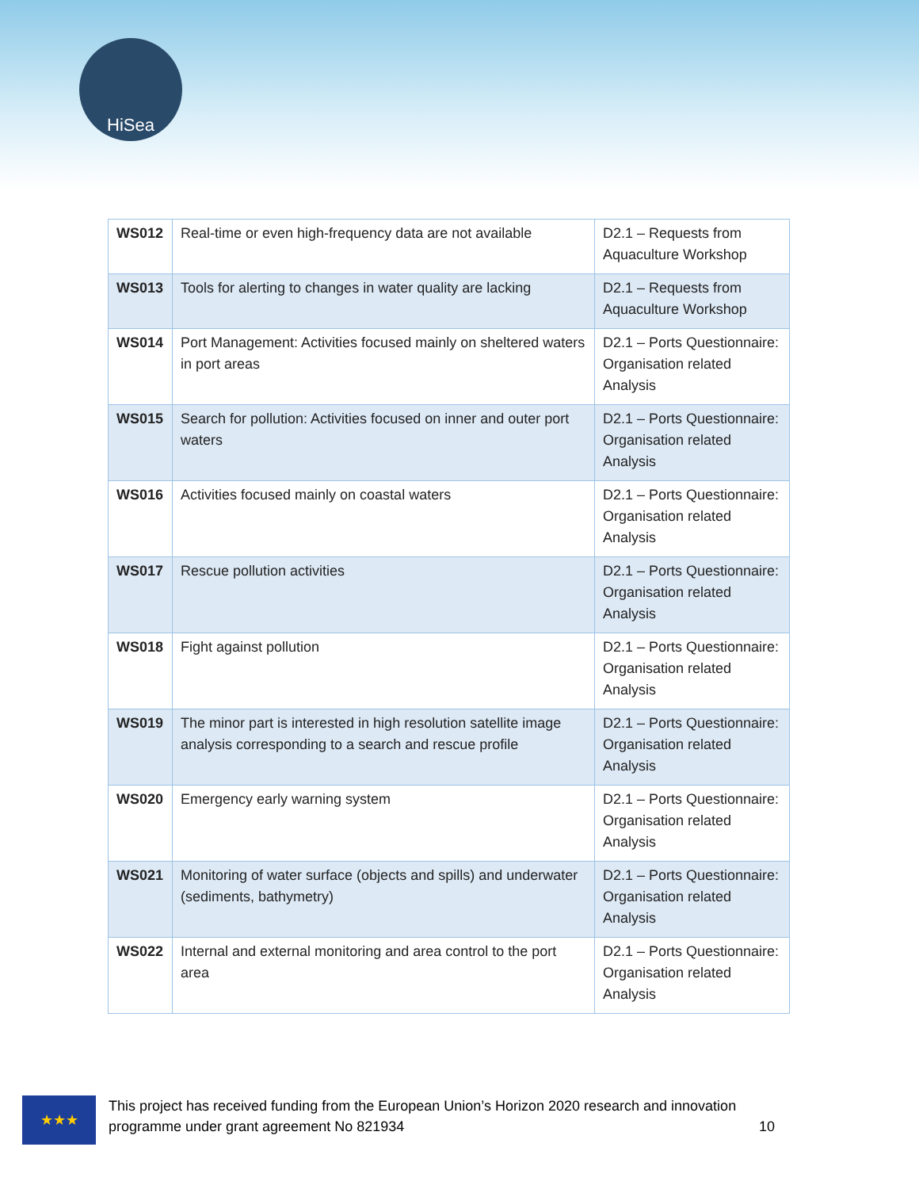HiSea
| WS012 | Real-time or even high-frequency data are not available | D2.1 – Requests from Aquaculture Workshop |
| WS013 | Tools for alerting to changes in water quality are lacking | D2.1 – Requests from Aquaculture Workshop |
| WS014 | Port Management: Activities focused mainly on sheltered waters in port areas | D2.1 – Ports Questionnaire: Organisation related Analysis |
| WS015 | Search for pollution: Activities focused on inner and outer port waters | D2.1 – Ports Questionnaire: Organisation related Analysis |
| WS016 | Activities focused mainly on coastal waters | D2.1 – Ports Questionnaire: Organisation related Analysis |
| WS017 | Rescue pollution activities | D2.1 – Ports Questionnaire: Organisation related Analysis |
| WS018 | Fight against pollution | D2.1 – Ports Questionnaire: Organisation related Analysis |
| WS019 | The minor part is interested in high resolution satellite image analysis corresponding to a search and rescue profile | D2.1 – Ports Questionnaire: Organisation related Analysis |
| WS020 | Emergency early warning system | D2.1 – Ports Questionnaire: Organisation related Analysis |
| WS021 | Monitoring of water surface (objects and spills) and underwater (sediments, bathymetry) | D2.1 – Ports Questionnaire: Organisation related Analysis |
| WS022 | Internal and external monitoring and area control to the port area | D2.1 – Ports Questionnaire: Organisation related Analysis |
★★★
This project has received funding from the European Union’s Horizon 2020 research and innovation programme under grant agreement No 821934 10